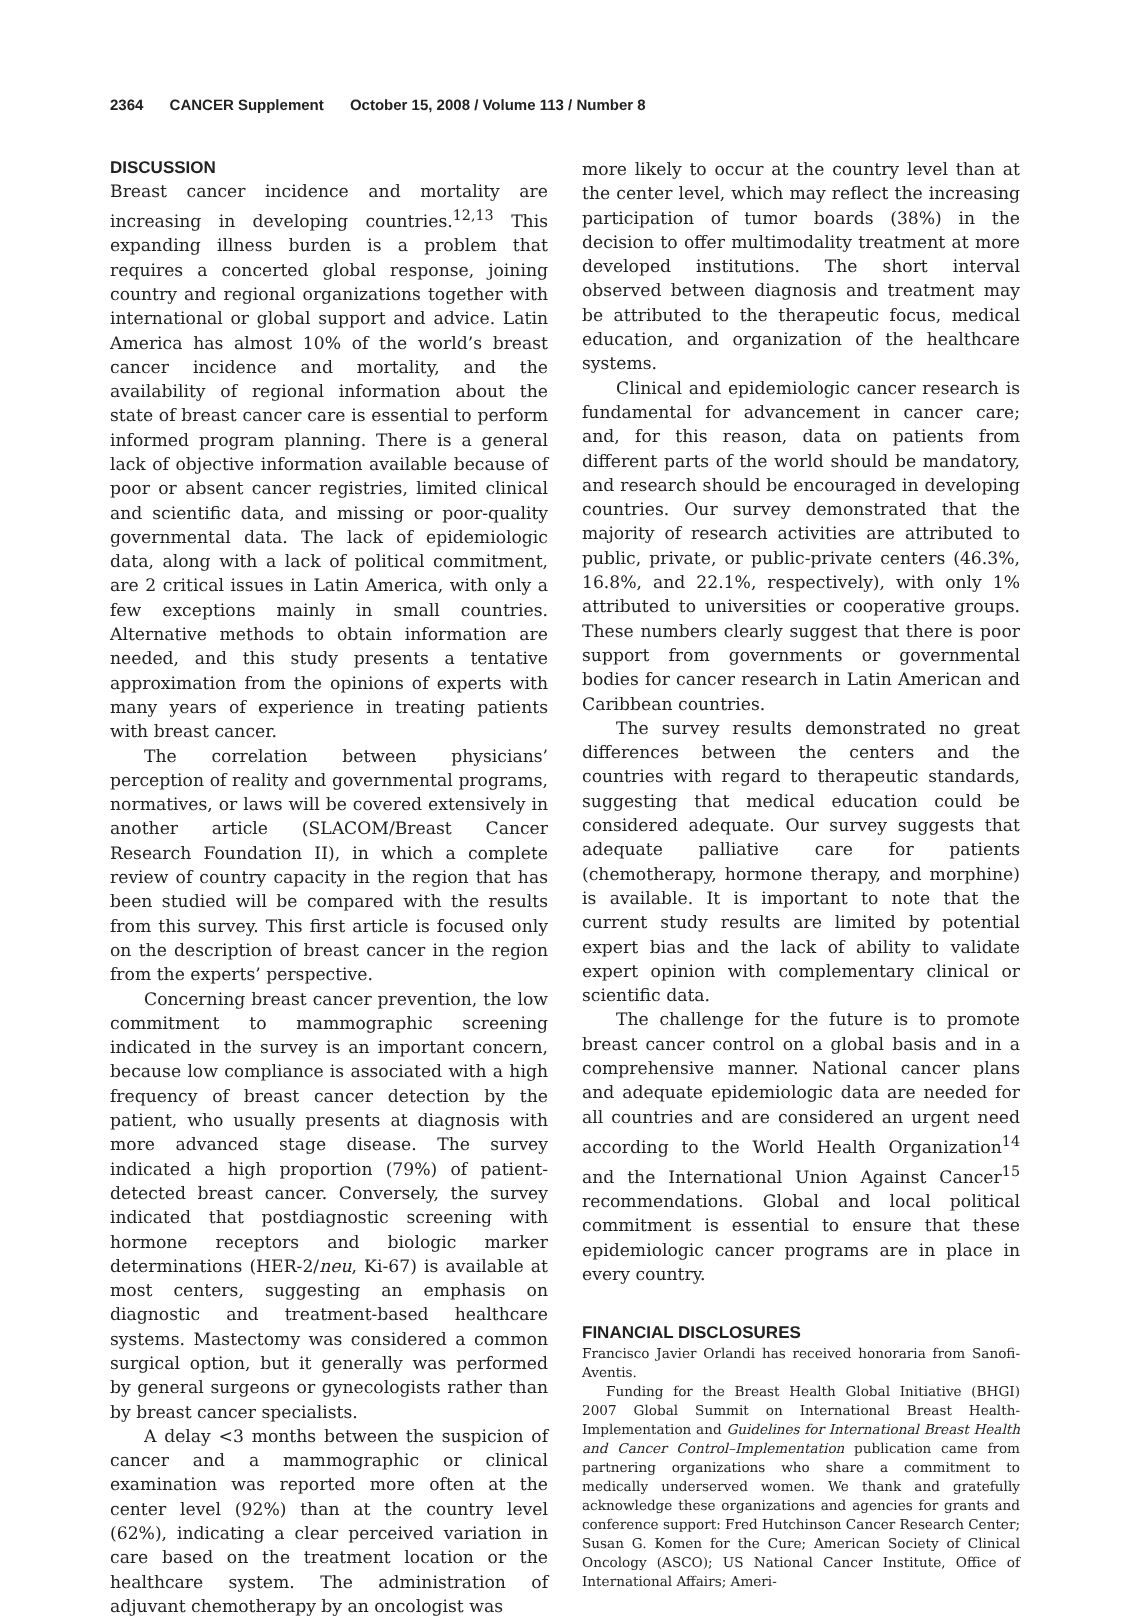2364 CANCER Supplement October 15, 2008 / Volume 113 / Number 8
DISCUSSION
Breast cancer incidence and mortality are increasing in developing countries.<sup>12,13</sup> This expanding illness burden is a problem that requires a concerted global response, joining country and regional organizations together with international or global support and advice. Latin America has almost 10% of the world’s breast cancer incidence and mortality, and the availability of regional information about the state of breast cancer care is essential to perform informed program planning. There is a general lack of objective information available because of poor or absent cancer registries, limited clinical and scientific data, and missing or poor-quality governmental data. The lack of epidemiologic data, along with a lack of political commitment, are 2 critical issues in Latin America, with only a few exceptions mainly in small countries. Alternative methods to obtain information are needed, and this study presents a tentative approximation from the opinions of experts with many years of experience in treating patients with breast cancer.
The correlation between physicians’ perception of reality and governmental programs, normatives, or laws will be covered extensively in another article (SLACOM/Breast Cancer Research Foundation II), in which a complete review of country capacity in the region that has been studied will be compared with the results from this survey. This first article is focused only on the description of breast cancer in the region from the experts’ perspective.
Concerning breast cancer prevention, the low commitment to mammographic screening indicated in the survey is an important concern, because low compliance is associated with a high frequency of breast cancer detection by the patient, who usually presents at diagnosis with more advanced stage disease. The survey indicated a high proportion (79%) of patient-detected breast cancer. Conversely, the survey indicated that postdiagnostic screening with hormone receptors and biologic marker determinations (HER-2/neu, Ki-67) is available at most centers, suggesting an emphasis on diagnostic and treatment-based healthcare systems. Mastectomy was considered a common surgical option, but it generally was performed by general surgeons or gynecologists rather than by breast cancer specialists.
A delay <3 months between the suspicion of cancer and a mammographic or clinical examination was reported more often at the center level (92%) than at the country level (62%), indicating a clear perceived variation in care based on the treatment location or the healthcare system. The administration of adjuvant chemotherapy by an oncologist was
more likely to occur at the country level than at the center level, which may reflect the increasing participation of tumor boards (38%) in the decision to offer multimodality treatment at more developed institutions. The short interval observed between diagnosis and treatment may be attributed to the therapeutic focus, medical education, and organization of the healthcare systems.
Clinical and epidemiologic cancer research is fundamental for advancement in cancer care; and, for this reason, data on patients from different parts of the world should be mandatory, and research should be encouraged in developing countries. Our survey demonstrated that the majority of research activities are attributed to public, private, or public-private centers (46.3%, 16.8%, and 22.1%, respectively), with only 1% attributed to universities or cooperative groups. These numbers clearly suggest that there is poor support from governments or governmental bodies for cancer research in Latin American and Caribbean countries.
The survey results demonstrated no great differences between the centers and the countries with regard to therapeutic standards, suggesting that medical education could be considered adequate. Our survey suggests that adequate palliative care for patients (chemotherapy, hormone therapy, and morphine) is available. It is important to note that the current study results are limited by potential expert bias and the lack of ability to validate expert opinion with complementary clinical or scientific data.
The challenge for the future is to promote breast cancer control on a global basis and in a comprehensive manner. National cancer plans and adequate epidemiologic data are needed for all countries and are considered an urgent need according to the World Health Organization<sup>14</sup> and the International Union Against Cancer<sup>15</sup> recommendations. Global and local political commitment is essential to ensure that these epidemiologic cancer programs are in place in every country.
FINANCIAL DISCLOSURES
Francisco Javier Orlandi has received honoraria from Sanofi-Aventis.
Funding for the Breast Health Global Initiative (BHGI) 2007 Global Summit on International Breast Health-Implementation and Guidelines for International Breast Health and Cancer Control–Implementation publication came from partnering organizations who share a commitment to medically underserved women. We thank and gratefully acknowledge these organizations and agencies for grants and conference support: Fred Hutchinson Cancer Research Center; Susan G. Komen for the Cure; American Society of Clinical Oncology (ASCO); US National Cancer Institute, Office of International Affairs; Ameri-